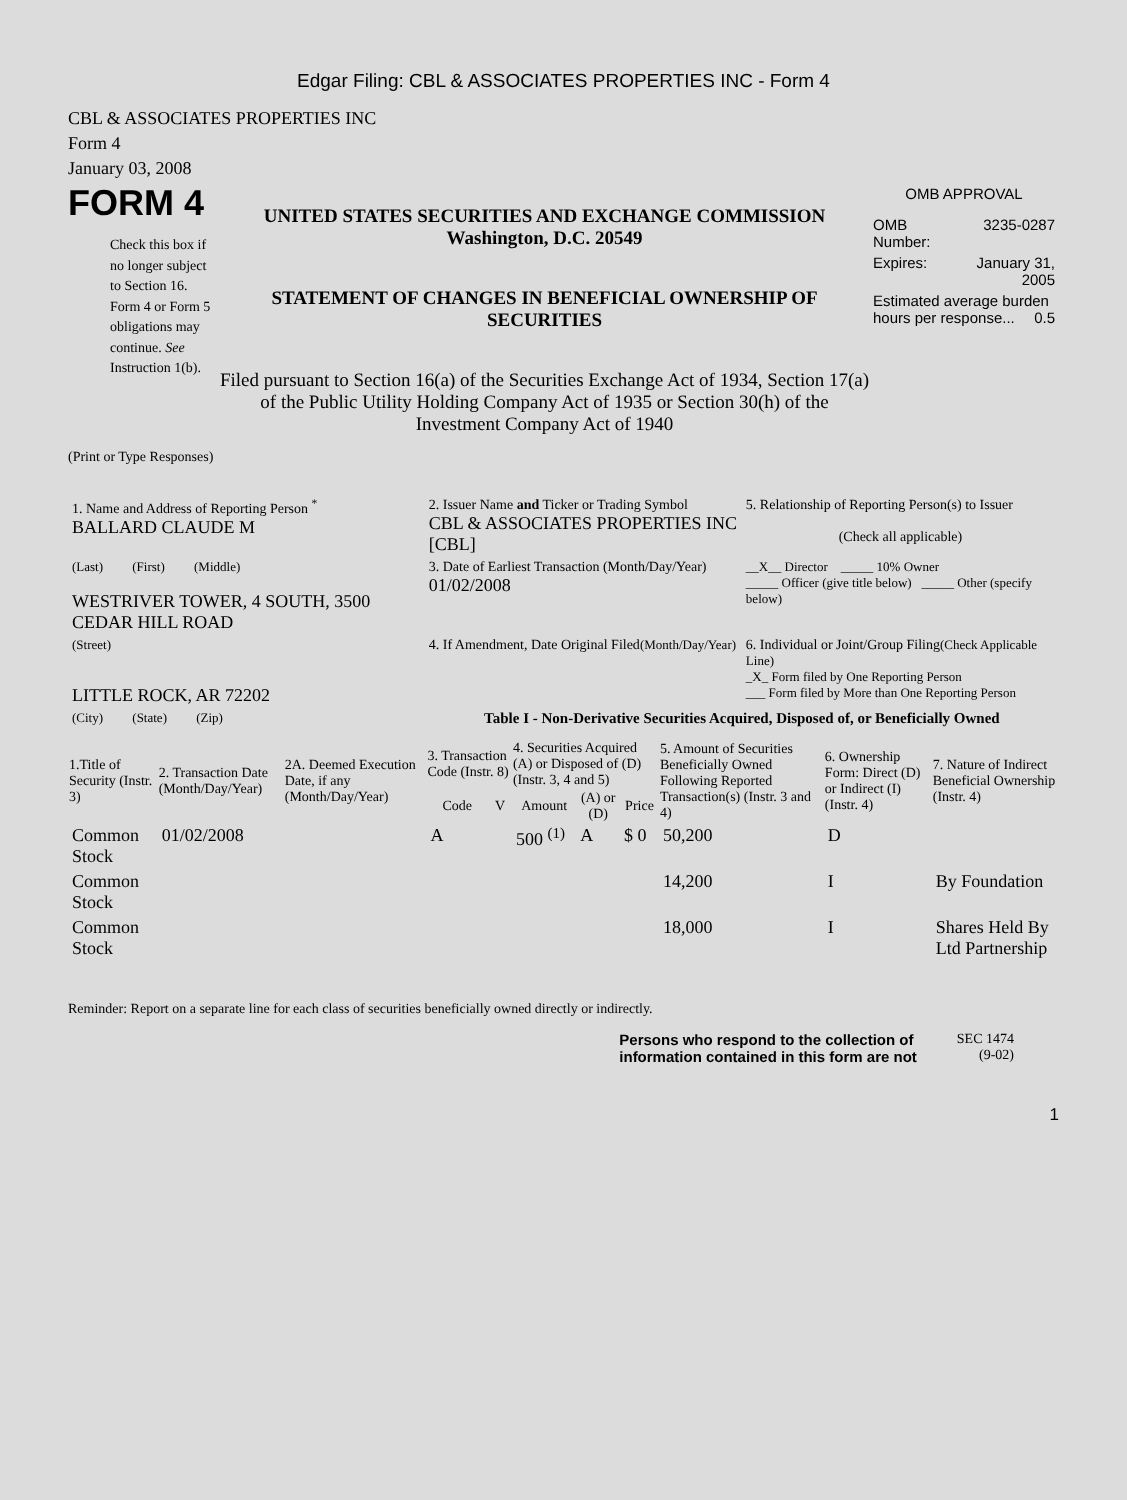Edgar Filing: CBL & ASSOCIATES PROPERTIES INC - Form 4
CBL & ASSOCIATES PROPERTIES INC
Form 4
January 03, 2008
FORM 4
Check this box if no longer subject to Section 16. Form 4 or Form 5 obligations may continue. See Instruction 1(b).
UNITED STATES SECURITIES AND EXCHANGE COMMISSION
Washington, D.C. 20549
STATEMENT OF CHANGES IN BENEFICIAL OWNERSHIP OF SECURITIES
Filed pursuant to Section 16(a) of the Securities Exchange Act of 1934, Section 17(a) of the Public Utility Holding Company Act of 1935 or Section 30(h) of the Investment Company Act of 1940
OMB APPROVAL
| OMB Number: | 3235-0287 |
| Expires: | January 31, 2005 |
| Estimated average burden hours per response... 0.5 | |
(Print or Type Responses)
| 1. Name and Address of Reporting Person <sup>*</sup> BALLARD CLAUDE M | 2. Issuer Name and Ticker or Trading Symbol CBL & ASSOCIATES PROPERTIES INC [CBL] | 5. Relationship of Reporting Person(s) to Issuer (Check all applicable) |
| (Last) (First) (Middle) WESTRIVER TOWER, 4 SOUTH, 3500 CEDAR HILL ROAD | 3. Date of Earliest Transaction (Month/Day/Year) 01/02/2008 | __X__ Director _____ 10% Owner _____ Officer (give title below) _____ Other (specify below) |
| (Street) LITTLE ROCK, AR 72202 | 4. If Amendment, Date Original Filed (Month/Day/Year) | 6. Individual or Joint/Group Filing (Check Applicable Line) _X_ Form filed by One Reporting Person ___ Form filed by More than One Reporting Person |
| (City) (State) (Zip) | Table I - Non-Derivative Securities Acquired, Disposed of, or Beneficially Owned | |
| 1.Title of Security (Instr. 3) | 2. Transaction Date (Month/Day/Year) | 2A. Deemed Execution Date, if any (Month/Day/Year) | 3. Transaction Code (Instr. 8) | | 4. Securities Acquired (A) or Disposed of (D) (Instr. 3, 4 and 5) | | | 5. Amount of Securities Beneficially Owned Following Reported Transaction(s) (Instr. 3 and 4) | 6. Ownership Form: Direct (D) or Indirect (I) (Instr. 4) | 7. Nature of Indirect Beneficial Ownership (Instr. 4) |
| --- | --- | --- | --- | --- | --- | --- | --- | --- | --- | --- |
| | | | Code | V | Amount | (A) or (D) | Price | | | |
| Common Stock | 01/02/2008 | | A | | 500 <sup>(1)</sup> | A | $ 0 | 50,200 | D | |
| Common Stock | | | | | | | | 14,200 | I | By Foundation |
| Common Stock | | | | | | | | 18,000 | I | Shares Held By Ltd Partnership |
Reminder: Report on a separate line for each class of securities beneficially owned directly or indirectly.
Persons who respond to the collection of
information contained in this form are not
SEC 1474
(9-02)
1